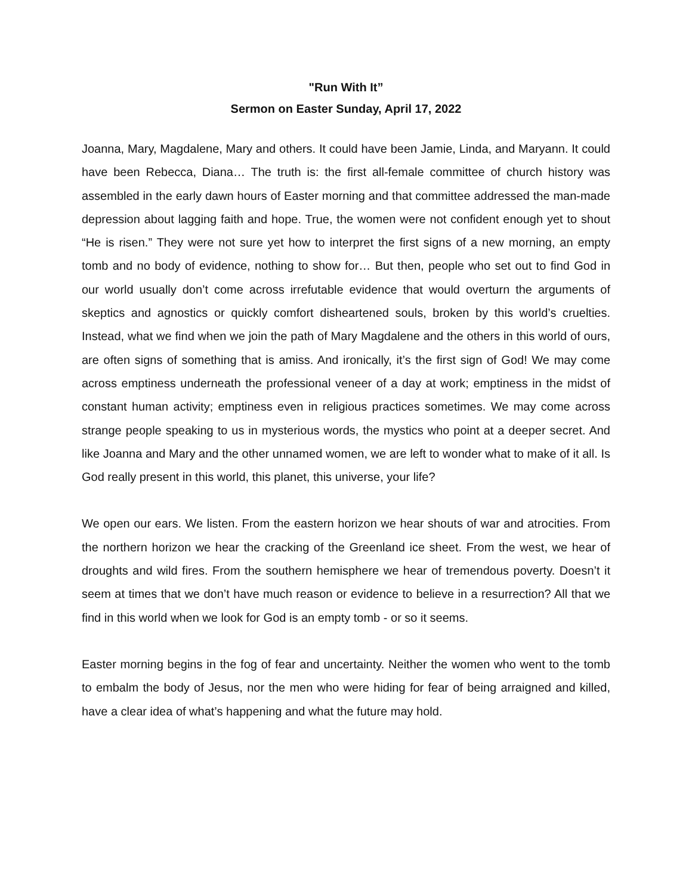"Run With It”
Sermon on Easter Sunday, April 17, 2022
Joanna, Mary, Magdalene, Mary and others. It could have been Jamie, Linda, and Maryann. It could have been Rebecca, Diana… The truth is: the first all-female committee of church history was assembled in the early dawn hours of Easter morning and that committee addressed the man-made depression about lagging faith and hope. True, the women were not confident enough yet to shout “He is risen.” They were not sure yet how to interpret the first signs of a new morning, an empty tomb and no body of evidence, nothing to show for… But then, people who set out to find God in our world usually don’t come across irrefutable evidence that would overturn the arguments of skeptics and agnostics or quickly comfort disheartened souls, broken by this world’s cruelties. Instead, what we find when we join the path of Mary Magdalene and the others in this world of ours, are often signs of something that is amiss. And ironically, it’s the first sign of God! We may come across emptiness underneath the professional veneer of a day at work; emptiness in the midst of constant human activity; emptiness even in religious practices sometimes. We may come across strange people speaking to us in mysterious words, the mystics who point at a deeper secret. And like Joanna and Mary and the other unnamed women, we are left to wonder what to make of it all. Is God really present in this world, this planet, this universe, your life?
We open our ears. We listen. From the eastern horizon we hear shouts of war and atrocities. From the northern horizon we hear the cracking of the Greenland ice sheet. From the west, we hear of droughts and wild fires. From the southern hemisphere we hear of tremendous poverty. Doesn’t it seem at times that we don’t have much reason or evidence to believe in a resurrection? All that we find in this world when we look for God is an empty tomb - or so it seems.
Easter morning begins in the fog of fear and uncertainty. Neither the women who went to the tomb to embalm the body of Jesus, nor the men who were hiding for fear of being arraigned and killed, have a clear idea of what’s happening and what the future may hold.